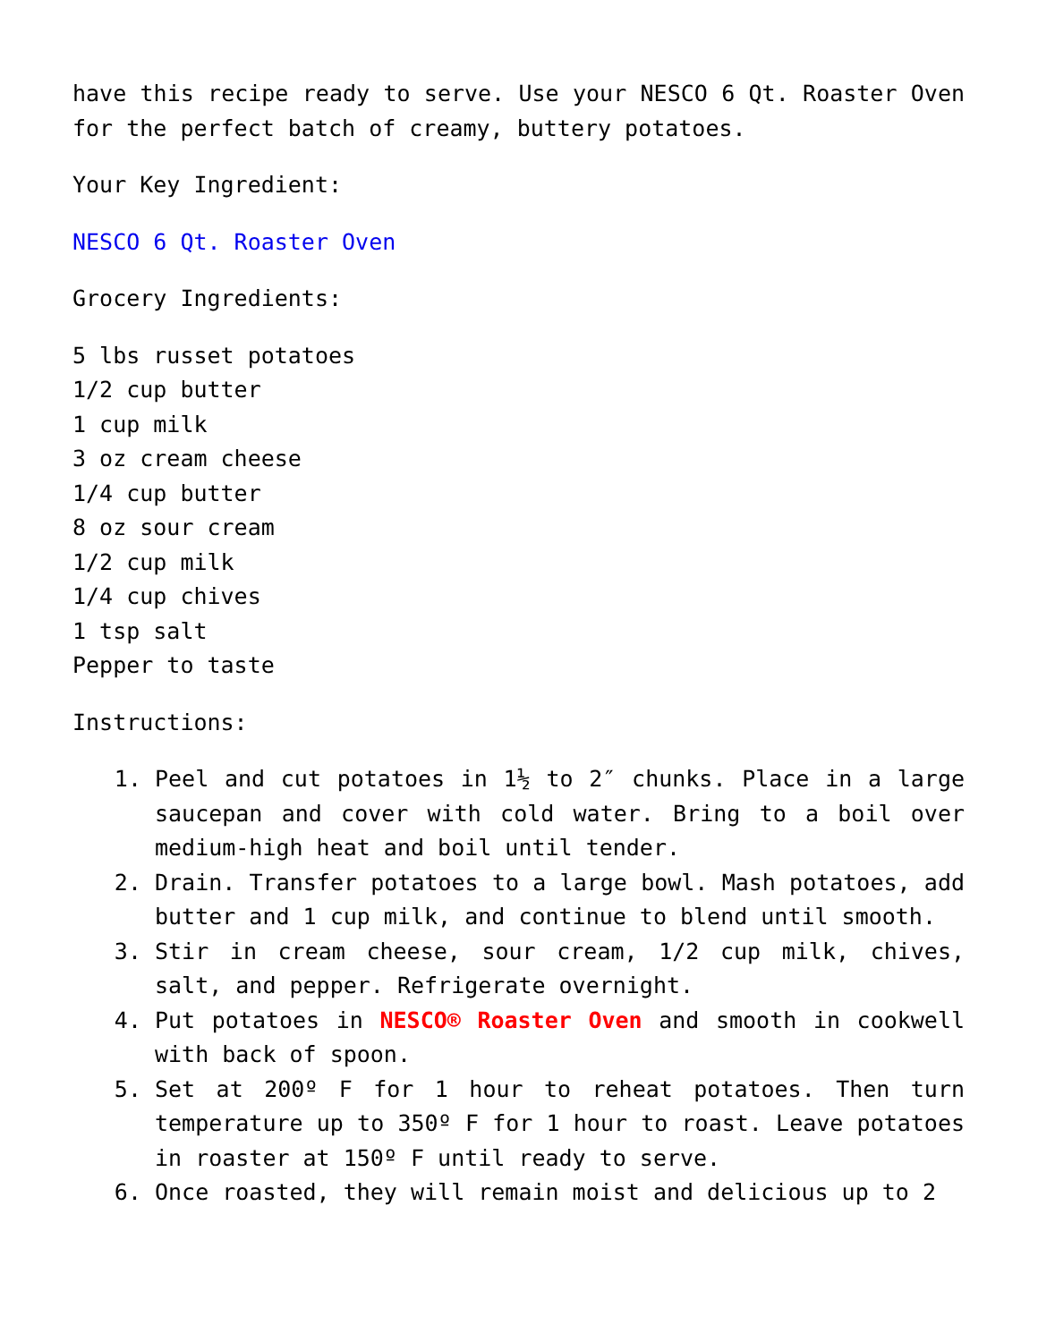have this recipe ready to serve. Use your NESCO 6 Qt. Roaster Oven for the perfect batch of creamy, buttery potatoes.
Your Key Ingredient:
NESCO 6 Qt. Roaster Oven
Grocery Ingredients:
5 lbs russet potatoes
1/2 cup butter
1 cup milk
3 oz cream cheese
1/4 cup butter
8 oz sour cream
1/2 cup milk
1/4 cup chives
1 tsp salt
Pepper to taste
Instructions:
1. Peel and cut potatoes in 1½ to 2″ chunks. Place in a large saucepan and cover with cold water. Bring to a boil over medium-high heat and boil until tender.
2. Drain. Transfer potatoes to a large bowl. Mash potatoes, add butter and 1 cup milk, and continue to blend until smooth.
3. Stir in cream cheese, sour cream, 1/2 cup milk, chives, salt, and pepper. Refrigerate overnight.
4. Put potatoes in NESCO® Roaster Oven and smooth in cookwell with back of spoon.
5. Set at 200º F for 1 hour to reheat potatoes. Then turn temperature up to 350º F for 1 hour to roast. Leave potatoes in roaster at 150º F until ready to serve.
6. Once roasted, they will remain moist and delicious up to 2